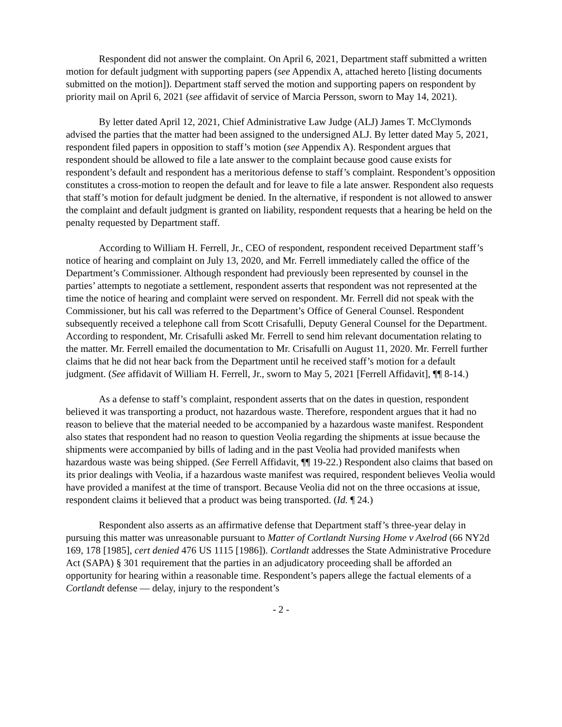Respondent did not answer the complaint. On April 6, 2021, Department staff submitted a written motion for default judgment with supporting papers (see Appendix A, attached hereto [listing documents submitted on the motion]). Department staff served the motion and supporting papers on respondent by priority mail on April 6, 2021 (see affidavit of service of Marcia Persson, sworn to May 14, 2021).
By letter dated April 12, 2021, Chief Administrative Law Judge (ALJ) James T. McClymonds advised the parties that the matter had been assigned to the undersigned ALJ. By letter dated May 5, 2021, respondent filed papers in opposition to staff’s motion (see Appendix A). Respondent argues that respondent should be allowed to file a late answer to the complaint because good cause exists for respondent’s default and respondent has a meritorious defense to staff’s complaint. Respondent’s opposition constitutes a cross-motion to reopen the default and for leave to file a late answer. Respondent also requests that staff’s motion for default judgment be denied. In the alternative, if respondent is not allowed to answer the complaint and default judgment is granted on liability, respondent requests that a hearing be held on the penalty requested by Department staff.
According to William H. Ferrell, Jr., CEO of respondent, respondent received Department staff’s notice of hearing and complaint on July 13, 2020, and Mr. Ferrell immediately called the office of the Department’s Commissioner. Although respondent had previously been represented by counsel in the parties’ attempts to negotiate a settlement, respondent asserts that respondent was not represented at the time the notice of hearing and complaint were served on respondent. Mr. Ferrell did not speak with the Commissioner, but his call was referred to the Department’s Office of General Counsel. Respondent subsequently received a telephone call from Scott Crisafulli, Deputy General Counsel for the Department. According to respondent, Mr. Crisafulli asked Mr. Ferrell to send him relevant documentation relating to the matter. Mr. Ferrell emailed the documentation to Mr. Crisafulli on August 11, 2020. Mr. Ferrell further claims that he did not hear back from the Department until he received staff’s motion for a default judgment. (See affidavit of William H. Ferrell, Jr., sworn to May 5, 2021 [Ferrell Affidavit], ¶¶ 8-14.)
As a defense to staff’s complaint, respondent asserts that on the dates in question, respondent believed it was transporting a product, not hazardous waste. Therefore, respondent argues that it had no reason to believe that the material needed to be accompanied by a hazardous waste manifest. Respondent also states that respondent had no reason to question Veolia regarding the shipments at issue because the shipments were accompanied by bills of lading and in the past Veolia had provided manifests when hazardous waste was being shipped. (See Ferrell Affidavit, ¶¶ 19-22.) Respondent also claims that based on its prior dealings with Veolia, if a hazardous waste manifest was required, respondent believes Veolia would have provided a manifest at the time of transport. Because Veolia did not on the three occasions at issue, respondent claims it believed that a product was being transported. (Id. ¶ 24.)
Respondent also asserts as an affirmative defense that Department staff’s three-year delay in pursuing this matter was unreasonable pursuant to Matter of Cortlandt Nursing Home v Axelrod (66 NY2d 169, 178 [1985], cert denied 476 US 1115 [1986]). Cortlandt addresses the State Administrative Procedure Act (SAPA) § 301 requirement that the parties in an adjudicatory proceeding shall be afforded an opportunity for hearing within a reasonable time. Respondent’s papers allege the factual elements of a Cortlandt defense — delay, injury to the respondent’s
- 2 -